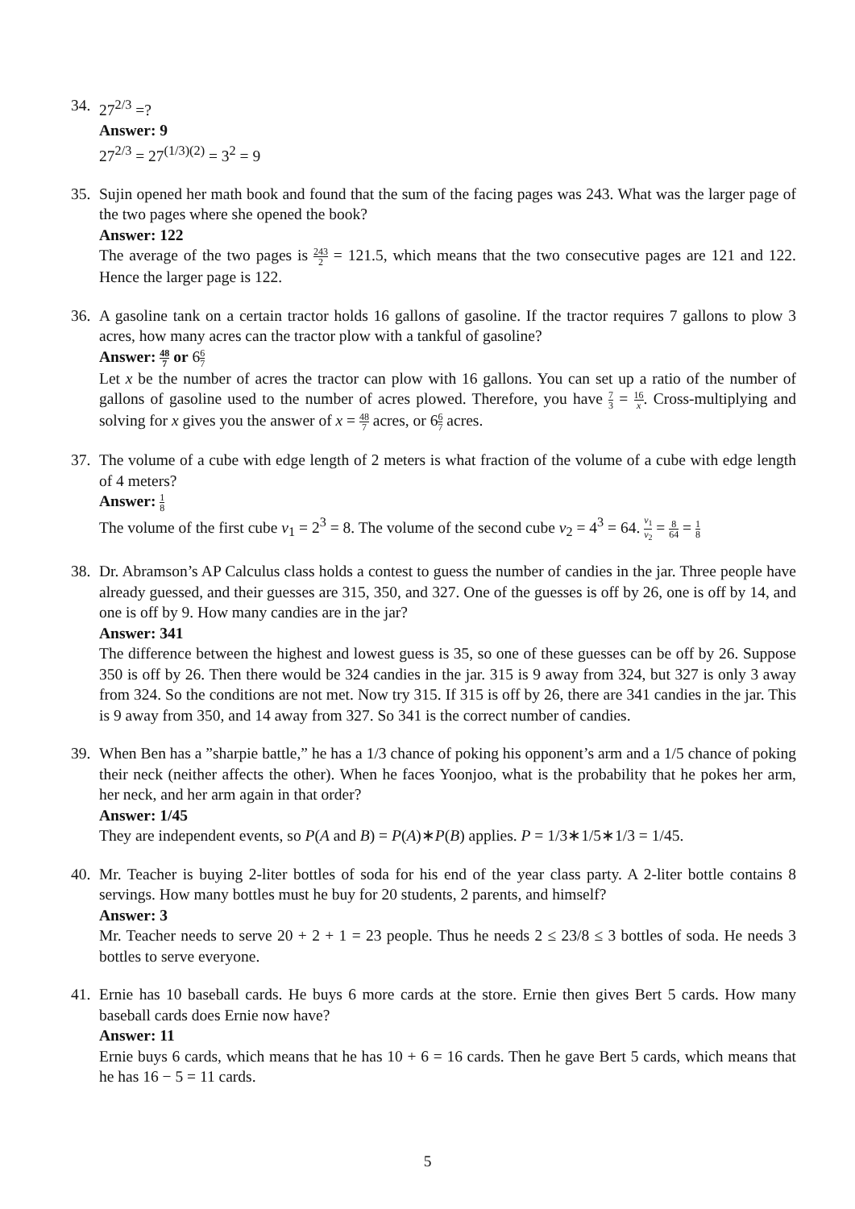34.
27<sup>2/3</sup> =?
Answer: 9
27<sup>2/3</sup> = 27<sup>(1/3)(2)</sup> = 3<sup>2</sup> = 9
35.
Sujin opened her math book and found that the sum of the facing pages was 243. What was the larger page of the two pages where she opened the book?
Answer: 122
The average of the two pages is 243 2 = 121.5, which means that the two consecutive pages are 121 and 122. Hence the larger page is 122.
36.
A gasoline tank on a certain tractor holds 16 gallons of gasoline. If the tractor requires 7 gallons to plow 3 acres, how many acres can the tractor plow with a tankful of gasoline?
Answer: 48 7 or 66 7
Let x be the number of acres the tractor can plow with 16 gallons. You can set up a ratio of the number of gallons of gasoline used to the number of acres plowed. Therefore, you have 7 3 = 16 x. Cross-multiplying and solving for x gives you the answer of x = 48 7 acres, or 66 7 acres.
37.
The volume of a cube with edge length of 2 meters is what fraction of the volume of a cube with edge length of 4 meters?
Answer: 1 8
The volume of the first cube v<sub>1</sub> = 2<sup>3</sup> = 8. The volume of the second cube v<sub>2</sub> = 4<sup>3</sup> = 64. v<sub>1</sub> v<sub>2</sub> = 8 64 = 1 8
38.
Dr. Abramson’s AP Calculus class holds a contest to guess the number of candies in the jar. Three people have already guessed, and their guesses are 315, 350, and 327. One of the guesses is off by 26, one is off by 14, and one is off by 9. How many candies are in the jar?
Answer: 341
The difference between the highest and lowest guess is 35, so one of these guesses can be off by 26. Suppose 350 is off by 26. Then there would be 324 candies in the jar. 315 is 9 away from 324, but 327 is only 3 away from 324. So the conditions are not met. Now try 315. If 315 is off by 26, there are 341 candies in the jar. This is 9 away from 350, and 14 away from 327. So 341 is the correct number of candies.
39.
When Ben has a ”sharpie battle,” he has a 1/3 chance of poking his opponent’s arm and a 1/5 chance of poking their neck (neither affects the other). When he faces Yoonjoo, what is the probability that he pokes her arm, her neck, and her arm again in that order?
Answer: 1/45
They are independent events, so P(A and B) = P(A)∗P(B) applies. P = 1/3∗1/5∗1/3 = 1/45.
40.
Mr. Teacher is buying 2-liter bottles of soda for his end of the year class party. A 2-liter bottle contains 8 servings. How many bottles must he buy for 20 students, 2 parents, and himself?
Answer: 3
Mr. Teacher needs to serve 20 + 2 + 1 = 23 people. Thus he needs 2 ≤ 23/8 ≤ 3 bottles of soda. He needs 3 bottles to serve everyone.
41.
Ernie has 10 baseball cards. He buys 6 more cards at the store. Ernie then gives Bert 5 cards. How many baseball cards does Ernie now have?
Answer: 11
Ernie buys 6 cards, which means that he has 10 + 6 = 16 cards. Then he gave Bert 5 cards, which means that he has 16 − 5 = 11 cards.
5